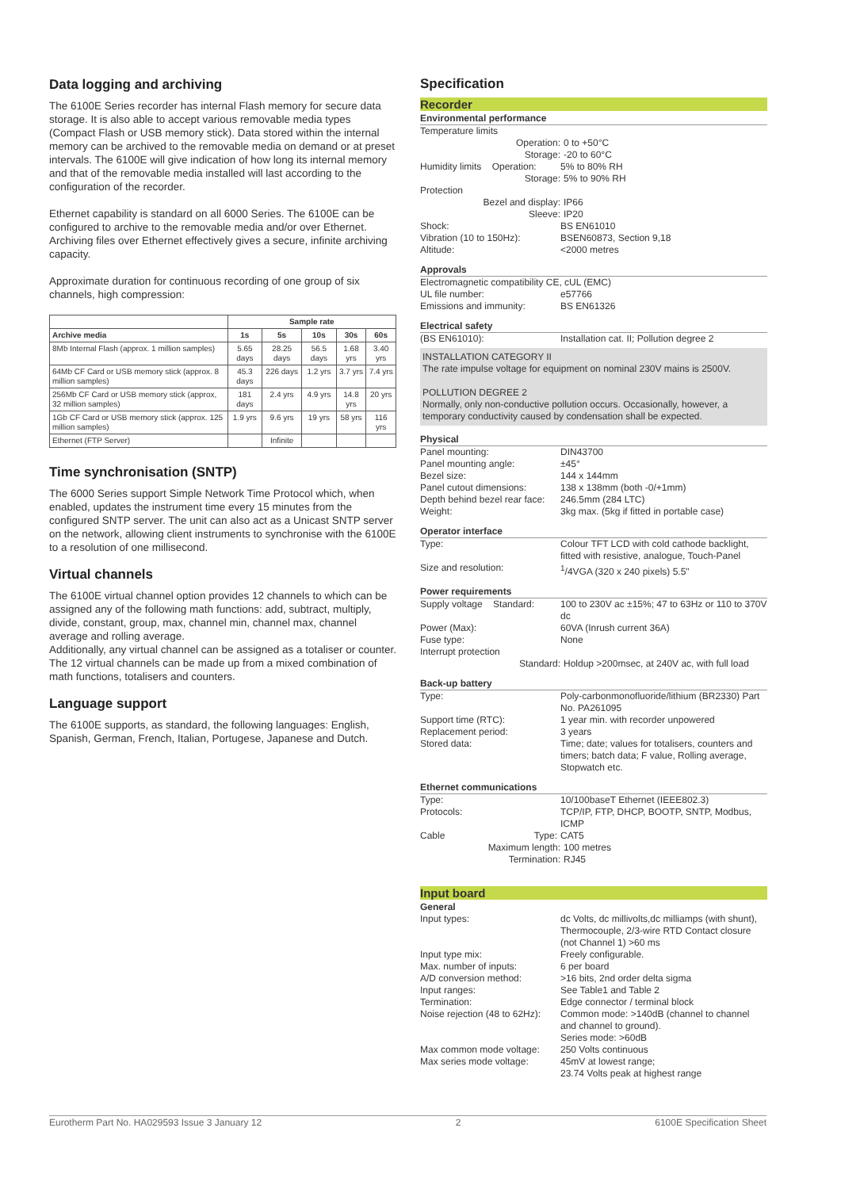Data logging and archiving
The 6100E Series recorder has internal Flash memory for secure data storage. It is also able to accept various removable media types (Compact Flash or USB memory stick). Data stored within the internal memory can be archived to the removable media on demand or at preset intervals. The 6100E will give indication of how long its internal memory and that of the removable media installed will last according to the configuration of the recorder.
Ethernet capability is standard on all 6000 Series. The 6100E can be configured to archive to the removable media and/or over Ethernet. Archiving files over Ethernet effectively gives a secure, infinite archiving capacity.
Approximate duration for continuous recording of one group of six channels, high compression:
| | Sample rate | | | | |
| --- | --- | --- | --- | --- | --- |
| Archive media | 1s | 5s | 10s | 30s | 60s |
| 8Mb Internal Flash (approx. 1 million samples) | 5.65 days | 28.25 days | 56.5 days | 1.68 yrs | 3.40 yrs |
| 64Mb CF Card or USB memory stick (approx. 8 million samples) | 45.3 days | 226 days | 1.2 yrs | 3.7 yrs | 7.4 yrs |
| 256Mb CF Card or USB memory stick (approx, 32 million samples) | 181 days | 2.4 yrs | 4.9 yrs | 14.8 yrs | 20 yrs |
| 1Gb CF Card or USB memory stick (approx. 125 million samples) | 1.9 yrs | 9.6 yrs | 19 yrs | 58 yrs | 116 yrs |
| Ethernet (FTP Server) | | Infinite | | | |
Time synchronisation (SNTP)
The 6000 Series support Simple Network Time Protocol which, when enabled, updates the instrument time every 15 minutes from the configured SNTP server. The unit can also act as a Unicast SNTP server on the network, allowing client instruments to synchronise with the 6100E to a resolution of one millisecond.
Virtual channels
The 6100E virtual channel option provides 12 channels to which can be assigned any of the following math functions: add, subtract, multiply, divide, constant, group, max, channel min, channel max, channel average and rolling average.
Additionally, any virtual channel can be assigned as a totaliser or counter.
The 12 virtual channels can be made up from a mixed combination of math functions, totalisers and counters.
Language support
The 6100E supports, as standard, the following languages: English, Spanish, German, French, Italian, Portugese, Japanese and Dutch.
Specification
Recorder
Environmental performance
Temperature limits
Operation: 0 to +50°C
Storage: -20 to 60°C
Humidity limits Operation:
5% to 80% RH
Storage: 5% to 90% RH
Protection
Bezel and display: IP66
Sleeve: IP20
Shock: BS EN61010
Vibration (10 to 150Hz): BSEN60873, Section 9,18
Altitude: <2000 metres
Approvals
Electromagnetic compatibility CE, cUL (EMC)
UL file number: e57766
Emissions and immunity: BS EN61326
Electrical safety
(BS EN61010): Installation cat. II; Pollution degree 2
INSTALLATION CATEGORY II
The rate impulse voltage for equipment on nominal 230V mains is 2500V.
POLLUTION DEGREE 2
Normally, only non-conductive pollution occurs. Occasionally, however, a temporary conductivity caused by condensation shall be expected.
Physical
Panel mounting: DIN43700
Panel mounting angle: ±45°
Bezel size: 144 x 144mm
Panel cutout dimensions: 138 x 138mm (both -0/+1mm)
Depth behind bezel rear face:
246.5mm (284 LTC)
Weight: 3kg max. (5kg if fitted in portable case)
Operator interface
Type: Colour TFT LCD with cold cathode backlight, fitted with resistive, analogue, Touch-Panel
Size and resolution: <sup>1</sup>/4VGA (320 x 240 pixels) 5.5"
Power requirements
Supply voltage Standard:
100 to 230V ac ±15%; 47 to 63Hz or 110 to 370V dc
Power (Max): 60VA (Inrush current 36A)
Fuse type: None
Interrupt protection
Standard: Holdup >200msec, at 240V ac, with full load
Back-up battery
Type: Poly-carbonmonofluoride/lithium (BR2330) Part No. PA261095
Support time (RTC): 1 year min. with recorder unpowered
Replacement period: 3 years
Stored data: Time; date; values for totalisers, counters and timers; batch data; F value, Rolling average, Stopwatch etc.
Ethernet communications
Type: 10/100baseT Ethernet (IEEE802.3)
Protocols: TCP/IP, FTP, DHCP, BOOTP, SNTP, Modbus, ICMP
Cable Type: CAT5
Maximum length: 100 metres
Termination: RJ45
Input board
General
Input types: dc Volts, dc millivolts,dc milliamps (with shunt), Thermocouple, 2/3-wire RTD Contact closure (not Channel 1) >60 ms
Input type mix: Freely configurable.
Max. number of inputs: 6 per board
A/D conversion method: >16 bits, 2nd order delta sigma
Input ranges: See Table1 and Table 2
Termination: Edge connector / terminal block
Noise rejection (48 to 62Hz):
Common mode: >140dB (channel to channel and channel to ground).
Series mode: >60dB
Max common mode voltage: 250 Volts continuous
Max series mode voltage: 45mV at lowest range;
23.74 Volts peak at highest range
Eurotherm Part No. HA029593 Issue 3 January 12 2 6100E Specification Sheet